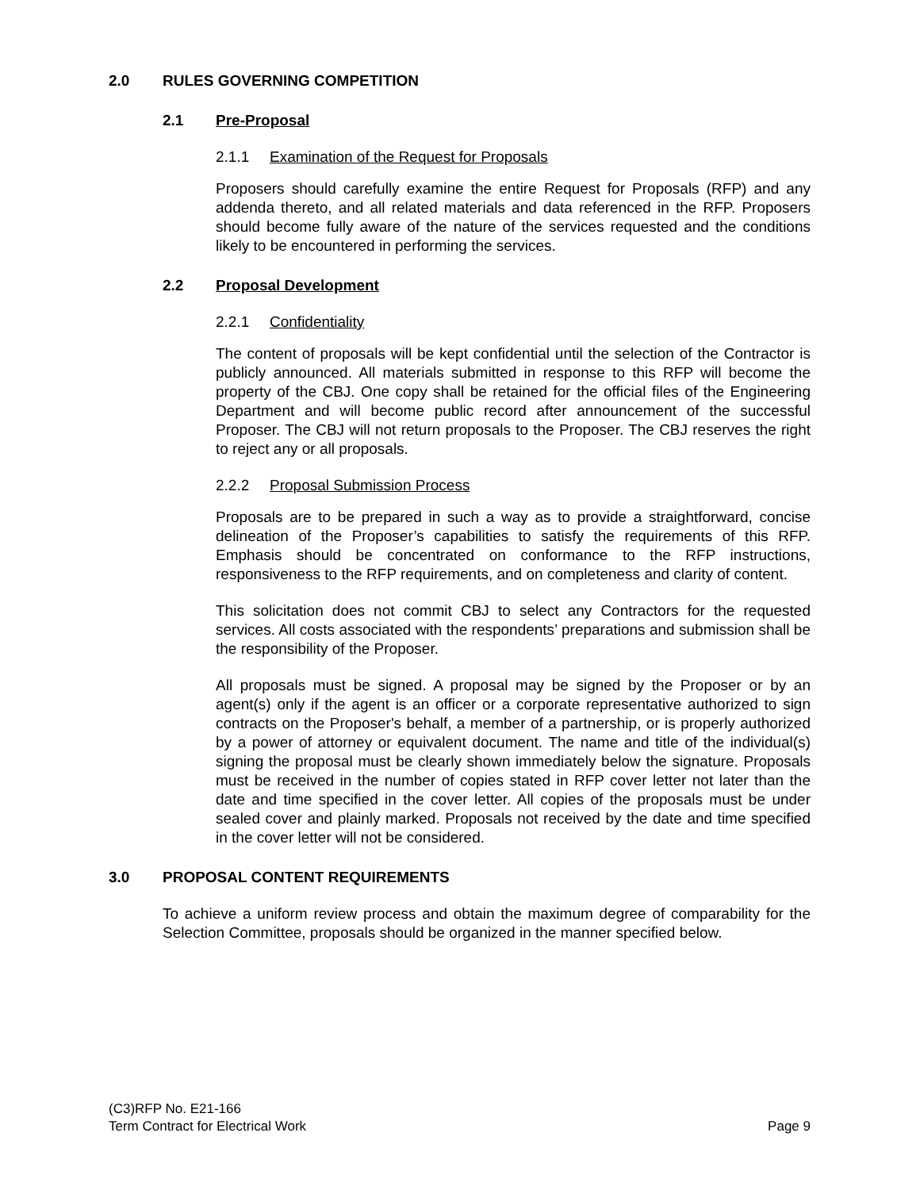2.0 RULES GOVERNING COMPETITION
2.1 Pre-Proposal
2.1.1 Examination of the Request for Proposals
Proposers should carefully examine the entire Request for Proposals (RFP) and any addenda thereto, and all related materials and data referenced in the RFP. Proposers should become fully aware of the nature of the services requested and the conditions likely to be encountered in performing the services.
2.2 Proposal Development
2.2.1 Confidentiality
The content of proposals will be kept confidential until the selection of the Contractor is publicly announced. All materials submitted in response to this RFP will become the property of the CBJ. One copy shall be retained for the official files of the Engineering Department and will become public record after announcement of the successful Proposer. The CBJ will not return proposals to the Proposer. The CBJ reserves the right to reject any or all proposals.
2.2.2 Proposal Submission Process
Proposals are to be prepared in such a way as to provide a straightforward, concise delineation of the Proposer’s capabilities to satisfy the requirements of this RFP. Emphasis should be concentrated on conformance to the RFP instructions, responsiveness to the RFP requirements, and on completeness and clarity of content.
This solicitation does not commit CBJ to select any Contractors for the requested services. All costs associated with the respondents’ preparations and submission shall be the responsibility of the Proposer.
All proposals must be signed. A proposal may be signed by the Proposer or by an agent(s) only if the agent is an officer or a corporate representative authorized to sign contracts on the Proposer's behalf, a member of a partnership, or is properly authorized by a power of attorney or equivalent document. The name and title of the individual(s) signing the proposal must be clearly shown immediately below the signature. Proposals must be received in the number of copies stated in RFP cover letter not later than the date and time specified in the cover letter. All copies of the proposals must be under sealed cover and plainly marked. Proposals not received by the date and time specified in the cover letter will not be considered.
3.0 PROPOSAL CONTENT REQUIREMENTS
To achieve a uniform review process and obtain the maximum degree of comparability for the Selection Committee, proposals should be organized in the manner specified below.
(C3)RFP No. E21-166
Term Contract for Electrical Work Page 9